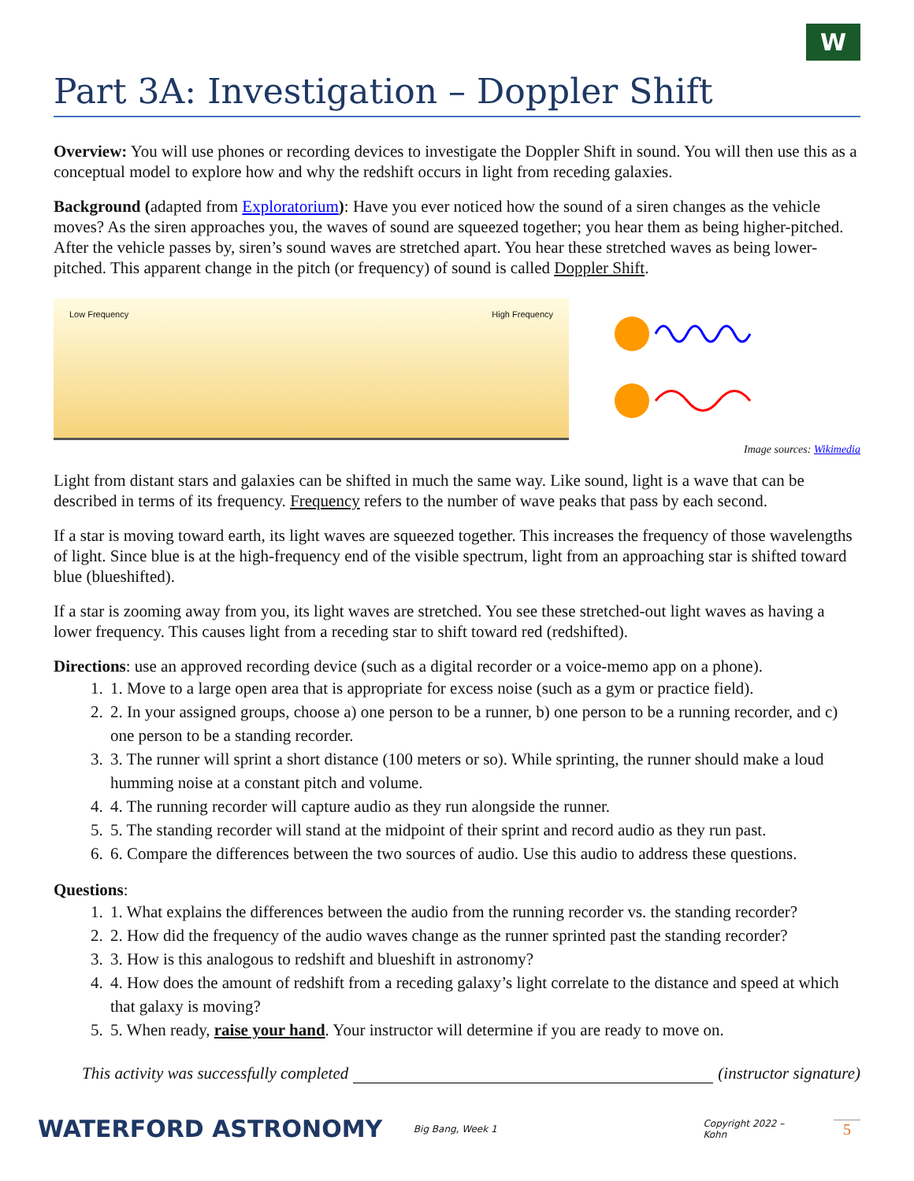W
Part 3A: Investigation – Doppler Shift
Overview: You will use phones or recording devices to investigate the Doppler Shift in sound. You will then use this as a conceptual model to explore how and why the redshift occurs in light from receding galaxies.
Background (adapted from Exploratorium): Have you ever noticed how the sound of a siren changes as the vehicle moves? As the siren approaches you, the waves of sound are squeezed together; you hear them as being higher-pitched. After the vehicle passes by, siren’s sound waves are stretched apart. You hear these stretched waves as being lower-pitched. This apparent change in the pitch (or frequency) of sound is called Doppler Shift.
Low Frequency High Frequency
Image sources: Wikimedia
Light from distant stars and galaxies can be shifted in much the same way. Like sound, light is a wave that can be described in terms of its frequency. Frequency refers to the number of wave peaks that pass by each second.
If a star is moving toward earth, its light waves are squeezed together. This increases the frequency of those wavelengths of light. Since blue is at the high-frequency end of the visible spectrum, light from an approaching star is shifted toward blue (blueshifted).
If a star is zooming away from you, its light waves are stretched. You see these stretched-out light waves as having a lower frequency. This causes light from a receding star to shift toward red (redshifted).
Directions: use an approved recording device (such as a digital recorder or a voice-memo app on a phone).
1. 1. Move to a large open area that is appropriate for excess noise (such as a gym or practice field).
2. 2. In your assigned groups, choose a) one person to be a runner, b) one person to be a running recorder, and c) one person to be a standing recorder.
3. 3. The runner will sprint a short distance (100 meters or so). While sprinting, the runner should make a loud humming noise at a constant pitch and volume.
4. 4. The running recorder will capture audio as they run alongside the runner.
5. 5. The standing recorder will stand at the midpoint of their sprint and record audio as they run past.
6. 6. Compare the differences between the two sources of audio. Use this audio to address these questions.
Questions:
1. 1. What explains the differences between the audio from the running recorder vs. the standing recorder?
2. 2. How did the frequency of the audio waves change as the runner sprinted past the standing recorder?
3. 3. How is this analogous to redshift and blueshift in astronomy?
4. 4. How does the amount of redshift from a receding galaxy’s light correlate to the distance and speed at which that galaxy is moving?
5. 5. When ready, raise your hand. Your instructor will determine if you are ready to move on.
This activity was successfully completed (instructor signature)
WATERFORD ASTRONOMY
Big Bang, Week 1 Copyright 2022 – Kohn
5